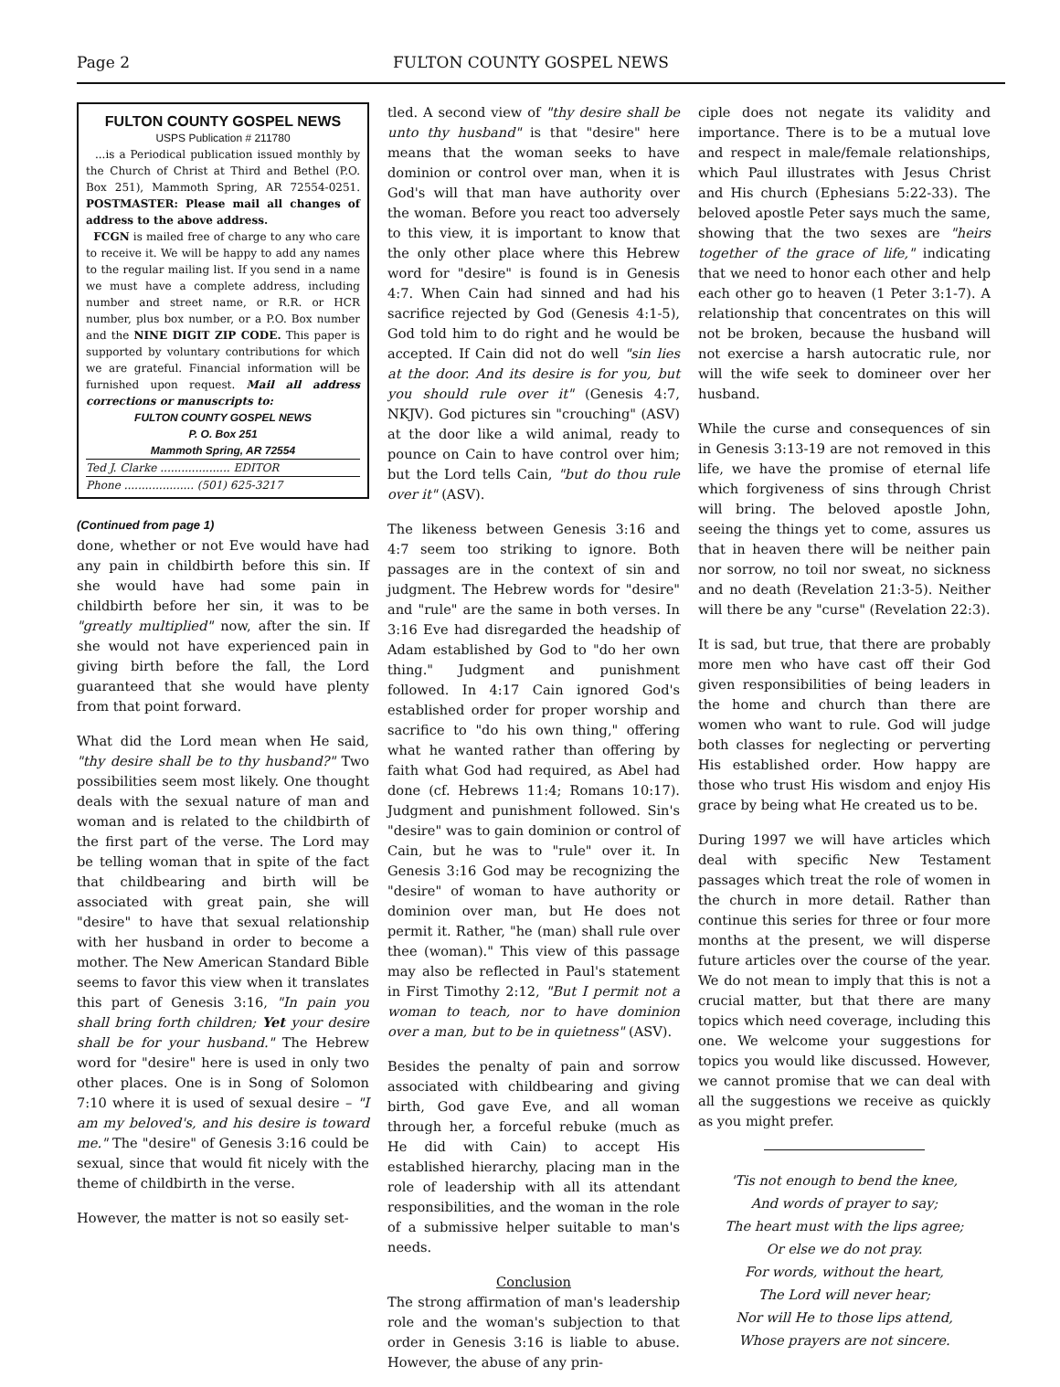Page 2 FULTON COUNTY GOSPEL NEWS
FULTON COUNTY GOSPEL NEWS
USPS Publication # 211780
...is a Periodical publication issued monthly by the Church of Christ at Third and Bethel (P.O. Box 251), Mammoth Spring, AR 72554-0251. POSTMASTER: Please mail all changes of address to the above address.
FCGN is mailed free of charge to any who care to receive it. We will be happy to add any names to the regular mailing list. If you send in a name we must have a complete address, including number and street name, or R.R. or HCR number, plus box number, or a P.O. Box number and the NINE DIGIT ZIP CODE. This paper is supported by voluntary contributions for which we are grateful. Financial information will be furnished upon request. Mail all address corrections or manuscripts to:
FULTON COUNTY GOSPEL NEWS
P. O. Box 251
Mammoth Spring, AR 72554
Ted J. Clarke .................... EDITOR
Phone .................... (501) 625-3217
(Continued from page 1)
done, whether or not Eve would have had any pain in childbirth before this sin. If she would have had some pain in childbirth before her sin, it was to be "greatly multiplied" now, after the sin. If she would not have experienced pain in giving birth before the fall, the Lord guaranteed that she would have plenty from that point forward.
What did the Lord mean when He said, "thy desire shall be to thy husband?" Two possibilities seem most likely. One thought deals with the sexual nature of man and woman and is related to the childbirth of the first part of the verse. The Lord may be telling woman that in spite of the fact that childbearing and birth will be associated with great pain, she will "desire" to have that sexual relationship with her husband in order to become a mother. The New American Standard Bible seems to favor this view when it translates this part of Genesis 3:16, "In pain you shall bring forth children; Yet your desire shall be for your husband." The Hebrew word for "desire" here is used in only two other places. One is in Song of Solomon 7:10 where it is used of sexual desire – "I am my beloved's, and his desire is toward me." The "desire" of Genesis 3:16 could be sexual, since that would fit nicely with the theme of childbirth in the verse.
However, the matter is not so easily set-
tled. A second view of "thy desire shall be unto thy husband" is that "desire" here means that the woman seeks to have dominion or control over man, when it is God's will that man have authority over the woman. Before you react too adversely to this view, it is important to know that the only other place where this Hebrew word for "desire" is found is in Genesis 4:7. When Cain had sinned and had his sacrifice rejected by God (Genesis 4:1-5), God told him to do right and he would be accepted. If Cain did not do well "sin lies at the door. And its desire is for you, but you should rule over it" (Genesis 4:7, NKJV). God pictures sin "crouching" (ASV) at the door like a wild animal, ready to pounce on Cain to have control over him; but the Lord tells Cain, "but do thou rule over it" (ASV).
The likeness between Genesis 3:16 and 4:7 seem too striking to ignore. Both passages are in the context of sin and judgment. The Hebrew words for "desire" and "rule" are the same in both verses. In 3:16 Eve had disregarded the headship of Adam established by God to "do her own thing." Judgment and punishment followed. In 4:17 Cain ignored God's established order for proper worship and sacrifice to "do his own thing," offering what he wanted rather than offering by faith what God had required, as Abel had done (cf. Hebrews 11:4; Romans 10:17). Judgment and punishment followed. Sin's "desire" was to gain dominion or control of Cain, but he was to "rule" over it. In Genesis 3:16 God may be recognizing the "desire" of woman to have authority or dominion over man, but He does not permit it. Rather, "he (man) shall rule over thee (woman)." This view of this passage may also be reflected in Paul's statement in First Timothy 2:12, "But I permit not a woman to teach, nor to have dominion over a man, but to be in quietness" (ASV).
Besides the penalty of pain and sorrow associated with childbearing and giving birth, God gave Eve, and all woman through her, a forceful rebuke (much as He did with Cain) to accept His established hierarchy, placing man in the role of leadership with all its attendant responsibilities, and the woman in the role of a submissive helper suitable to man's needs.
Conclusion
The strong affirmation of man's leadership role and the woman's subjection to that order in Genesis 3:16 is liable to abuse. However, the abuse of any prin-
ciple does not negate its validity and importance. There is to be a mutual love and respect in male/female relationships, which Paul illustrates with Jesus Christ and His church (Ephesians 5:22-33). The beloved apostle Peter says much the same, showing that the two sexes are "heirs together of the grace of life," indicating that we need to honor each other and help each other go to heaven (1 Peter 3:1-7). A relationship that concentrates on this will not be broken, because the husband will not exercise a harsh autocratic rule, nor will the wife seek to domineer over her husband.
While the curse and consequences of sin in Genesis 3:13-19 are not removed in this life, we have the promise of eternal life which forgiveness of sins through Christ will bring. The beloved apostle John, seeing the things yet to come, assures us that in heaven there will be neither pain nor sorrow, no toil nor sweat, no sickness and no death (Revelation 21:3-5). Neither will there be any "curse" (Revelation 22:3).
It is sad, but true, that there are probably more men who have cast off their God given responsibilities of being leaders in the home and church than there are women who want to rule. God will judge both classes for neglecting or perverting His established order. How happy are those who trust His wisdom and enjoy His grace by being what He created us to be.
During 1997 we will have articles which deal with specific New Testament passages which treat the role of women in the church in more detail. Rather than continue this series for three or four more months at the present, we will disperse future articles over the course of the year. We do not mean to imply that this is not a crucial matter, but that there are many topics which need coverage, including this one. We welcome your suggestions for topics you would like discussed. However, we cannot promise that we can deal with all the suggestions we receive as quickly as you might prefer.
'Tis not enough to bend the knee,
And words of prayer to say;
The heart must with the lips agree;
Or else we do not pray.
For words, without the heart,
The Lord will never hear;
Nor will He to those lips attend,
Whose prayers are not sincere.